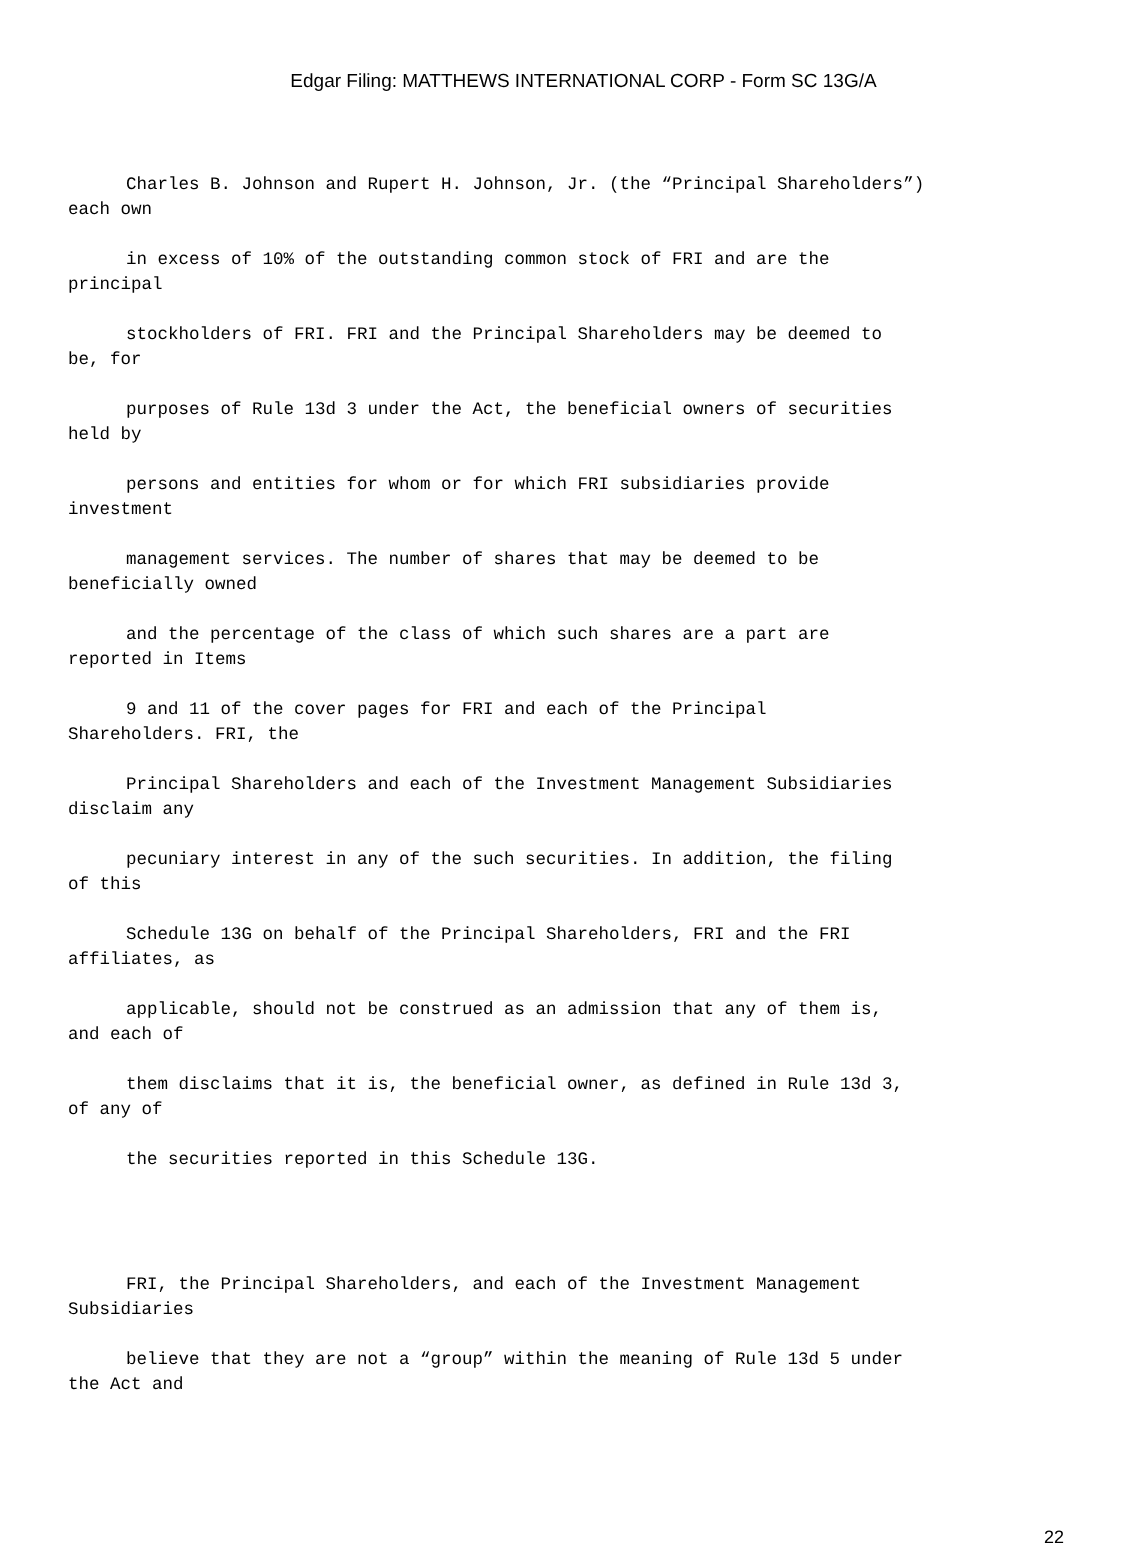Edgar Filing: MATTHEWS INTERNATIONAL CORP - Form SC 13G/A
Charles B. Johnson and Rupert H. Johnson, Jr. (the “Principal Shareholders”)
each own
in excess of 10% of the outstanding common stock of FRI and are the
principal
stockholders of FRI. FRI and the Principal Shareholders may be deemed to
be, for
purposes of Rule 13d 3 under the Act, the beneficial owners of securities
held by
persons and entities for whom or for which FRI subsidiaries provide
investment
management services. The number of shares that may be deemed to be
beneficially owned
and the percentage of the class of which such shares are a part are
reported in Items
9 and 11 of the cover pages for FRI and each of the Principal
Shareholders. FRI, the
Principal Shareholders and each of the Investment Management Subsidiaries
disclaim any
pecuniary interest in any of the such securities. In addition, the filing
of this
Schedule 13G on behalf of the Principal Shareholders, FRI and the FRI
affiliates, as
applicable, should not be construed as an admission that any of them is,
and each of
them disclaims that it is, the beneficial owner, as defined in Rule 13d 3,
of any of
the securities reported in this Schedule 13G.
FRI, the Principal Shareholders, and each of the Investment Management
Subsidiaries
believe that they are not a “group” within the meaning of Rule 13d 5 under
the Act and
22